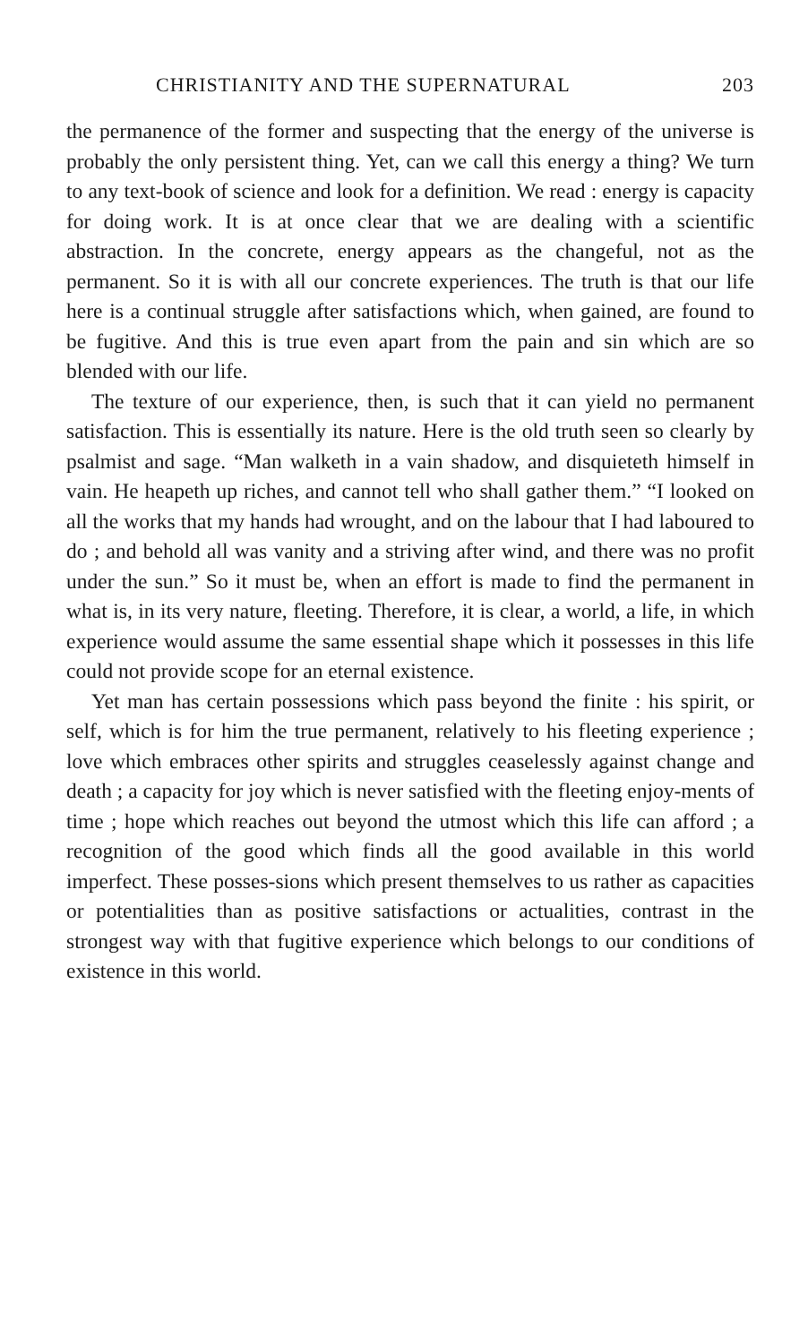CHRISTIANITY AND THE SUPERNATURAL 203
the permanence of the former and suspecting that the energy of the universe is probably the only persistent thing. Yet, can we call this energy a thing? We turn to any text-book of science and look for a definition. We read : energy is capacity for doing work. It is at once clear that we are dealing with a scientific abstraction. In the concrete, energy appears as the changeful, not as the permanent. So it is with all our concrete experiences. The truth is that our life here is a continual struggle after satisfactions which, when gained, are found to be fugitive. And this is true even apart from the pain and sin which are so blended with our life.
The texture of our experience, then, is such that it can yield no permanent satisfaction. This is essentially its nature. Here is the old truth seen so clearly by psalmist and sage. “Man walketh in a vain shadow, and disquieteth himself in vain. He heapeth up riches, and cannot tell who shall gather them.” “I looked on all the works that my hands had wrought, and on the labour that I had laboured to do ; and behold all was vanity and a striving after wind, and there was no profit under the sun.” So it must be, when an effort is made to find the permanent in what is, in its very nature, fleeting. Therefore, it is clear, a world, a life, in which experience would assume the same essential shape which it possesses in this life could not provide scope for an eternal existence.
Yet man has certain possessions which pass beyond the finite : his spirit, or self, which is for him the true permanent, relatively to his fleeting experience ; love which embraces other spirits and struggles ceaselessly against change and death ; a capacity for joy which is never satisfied with the fleeting enjoy-ments of time ; hope which reaches out beyond the utmost which this life can afford ; a recognition of the good which finds all the good available in this world imperfect. These posses-sions which present themselves to us rather as capacities or potentialities than as positive satisfactions or actualities, contrast in the strongest way with that fugitive experience which belongs to our conditions of existence in this world.